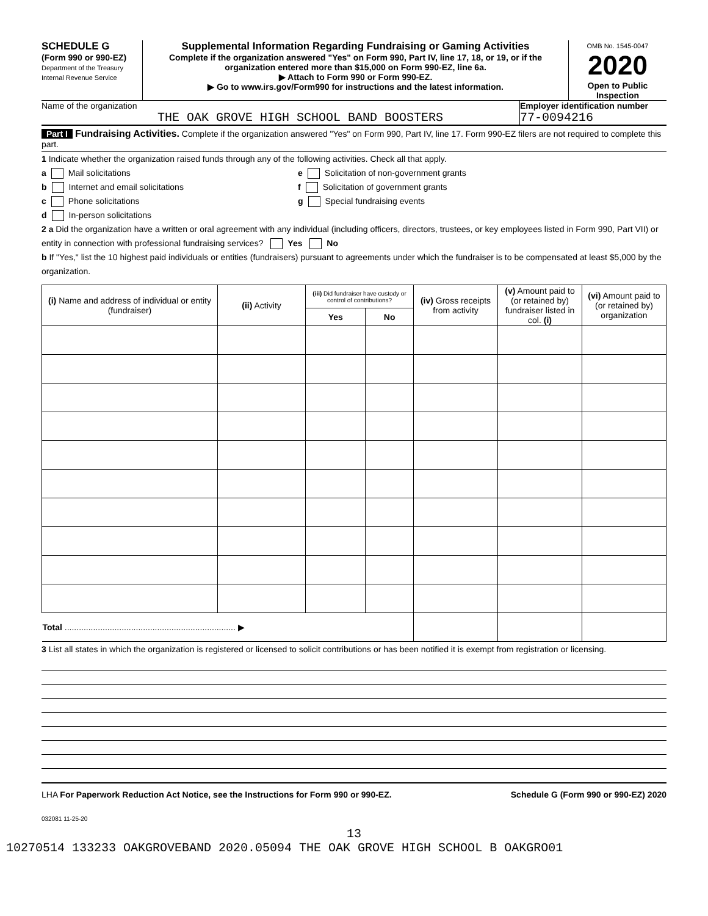SCHEDULE G
(Form 990 or 990-EZ)
Department of the Treasury
Internal Revenue Service
Supplemental Information Regarding Fundraising or Gaming Activities
Complete if the organization answered "Yes" on Form 990, Part IV, line 17, 18, or 19, or if the organization entered more than $15,000 on Form 990-EZ, line 6a.
▶ Attach to Form 990 or Form 990-EZ.
▶ Go to www.irs.gov/Form990 for instructions and the latest information.
OMB No. 1545-0047
2020
Open to Public Inspection
Name of the organization
THE OAK GROVE HIGH SCHOOL BAND BOOSTERS
Employer identification number
77-0094216
Part I Fundraising Activities. Complete if the organization answered "Yes" on Form 990, Part IV, line 17. Form 990-EZ filers are not required to complete this part.
1 Indicate whether the organization raised funds through any of the following activities. Check all that apply.
a Mail solicitations
b Internet and email solicitations
c Phone solicitations
d In-person solicitations
e Solicitation of non-government grants
f Solicitation of government grants
g Special fundraising events
2 a Did the organization have a written or oral agreement with any individual (including officers, directors, trustees, or key employees listed in Form 990, Part VII) or entity in connection with professional fundraising services? Yes No
b If "Yes," list the 10 highest paid individuals or entities (fundraisers) pursuant to agreements under which the fundraiser is to be compensated at least $5,000 by the organization.
| (i) Name and address of individual or entity (fundraiser) | (ii) Activity | (iii) Did fundraiser have custody or control of contributions? | | (iv) Gross receipts from activity | (v) Amount paid to (or retained by) fundraiser listed in col. (i) | (vi) Amount paid to (or retained by) organization |
| --- | --- | --- | --- | --- | --- | --- |
| | | Yes | No | | | |
| Total ........................................................................ ▶ | | | | | | |
3 List all states in which the organization is registered or licensed to solicit contributions or has been notified it is exempt from registration or licensing.
LHA For Paperwork Reduction Act Notice, see the Instructions for Form 990 or 990-EZ. Schedule G (Form 990 or 990-EZ) 2020
032081 11-25-20
13
10270514 133233 OAKGROVEBAND 2020.05094 THE OAK GROVE HIGH SCHOOL B OAKGRO01